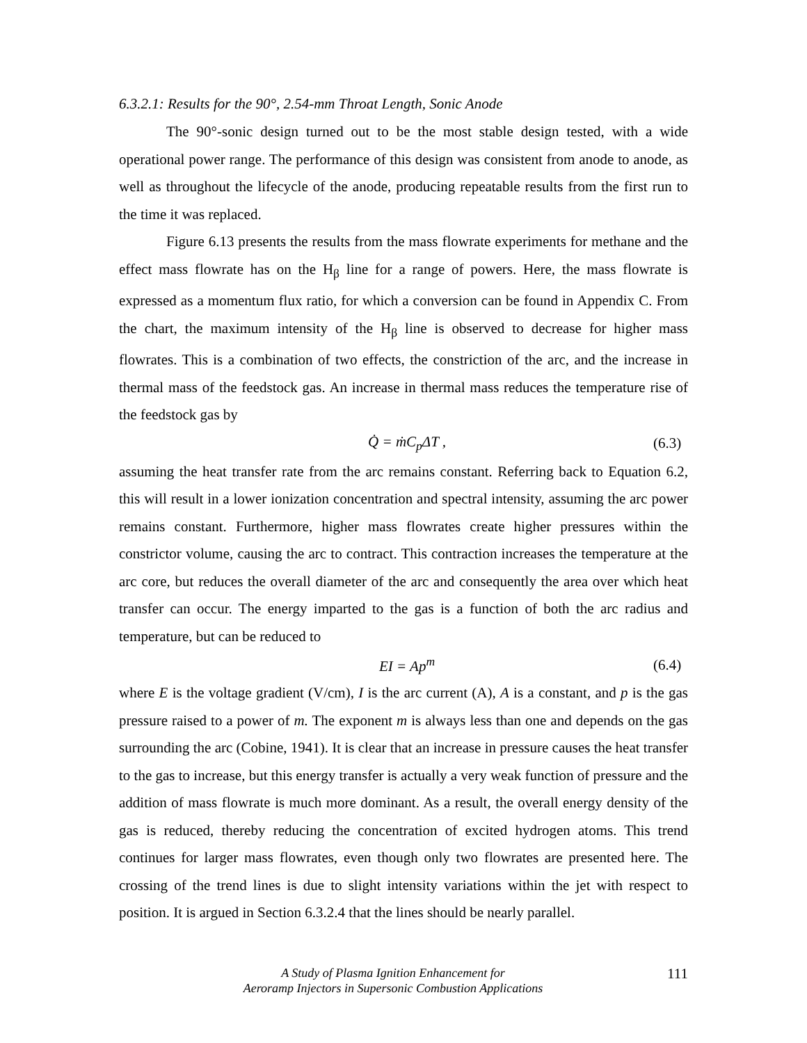6.3.2.1: Results for the 90°, 2.54-mm Throat Length, Sonic Anode
The 90°-sonic design turned out to be the most stable design tested, with a wide operational power range. The performance of this design was consistent from anode to anode, as well as throughout the lifecycle of the anode, producing repeatable results from the first run to the time it was replaced.
Figure 6.13 presents the results from the mass flowrate experiments for methane and the effect mass flowrate has on the H<sub>β</sub> line for a range of powers. Here, the mass flowrate is expressed as a momentum flux ratio, for which a conversion can be found in Appendix C. From the chart, the maximum intensity of the H<sub>β</sub> line is observed to decrease for higher mass flowrates. This is a combination of two effects, the constriction of the arc, and the increase in thermal mass of the feedstock gas. An increase in thermal mass reduces the temperature rise of the feedstock gas by
Q̇ = ṁC<sub>p</sub>ΔT , (6.3)
assuming the heat transfer rate from the arc remains constant. Referring back to Equation 6.2, this will result in a lower ionization concentration and spectral intensity, assuming the arc power remains constant. Furthermore, higher mass flowrates create higher pressures within the constrictor volume, causing the arc to contract. This contraction increases the temperature at the arc core, but reduces the overall diameter of the arc and consequently the area over which heat transfer can occur. The energy imparted to the gas is a function of both the arc radius and temperature, but can be reduced to
EI = Ap<sup>m</sup> (6.4)
where E is the voltage gradient (V/cm), I is the arc current (A), A is a constant, and p is the gas pressure raised to a power of m. The exponent m is always less than one and depends on the gas surrounding the arc (Cobine, 1941). It is clear that an increase in pressure causes the heat transfer to the gas to increase, but this energy transfer is actually a very weak function of pressure and the addition of mass flowrate is much more dominant. As a result, the overall energy density of the gas is reduced, thereby reducing the concentration of excited hydrogen atoms. This trend continues for larger mass flowrates, even though only two flowrates are presented here. The crossing of the trend lines is due to slight intensity variations within the jet with respect to position. It is argued in Section 6.3.2.4 that the lines should be nearly parallel.
A Study of Plasma Ignition Enhancement for
Aeroramp Injectors in Supersonic Combustion Applications
111